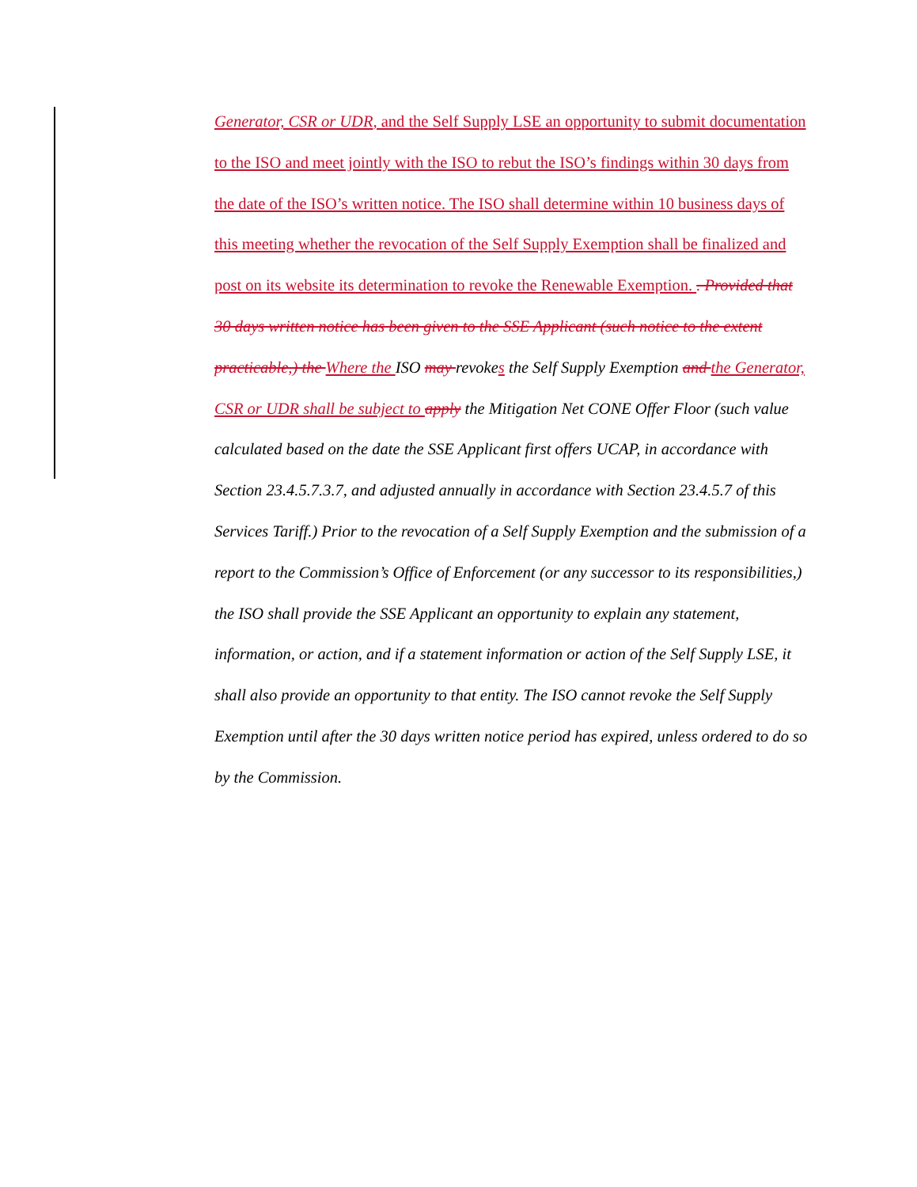Generator, CSR or UDR, and the Self Supply LSE an opportunity to submit documentation to the ISO and meet jointly with the ISO to rebut the ISO’s findings within 30 days from the date of the ISO’s written notice. The ISO shall determine within 10 business days of this meeting whether the revocation of the Self Supply Exemption shall be finalized and post on its website its determination to revoke the Renewable Exemption. . Provided that 30 days written notice has been given to the SSE Applicant (such notice to the extent practicable,) the Where the ISO may revoke s the Self Supply Exemption and the Generator, CSR or UDR shall be subject to apply the Mitigation Net CONE Offer Floor (such value calculated based on the date the SSE Applicant first offers UCAP, in accordance with Section 23.4.5.7.3.7, and adjusted annually in accordance with Section 23.4.5.7 of this Services Tariff.) Prior to the revocation of a Self Supply Exemption and the submission of a report to the Commission’s Office of Enforcement (or any successor to its responsibilities,) the ISO shall provide the SSE Applicant an opportunity to explain any statement, information, or action, and if a statement information or action of the Self Supply LSE, it shall also provide an opportunity to that entity. The ISO cannot revoke the Self Supply Exemption until after the 30 days written notice period has expired, unless ordered to do so by the Commission.